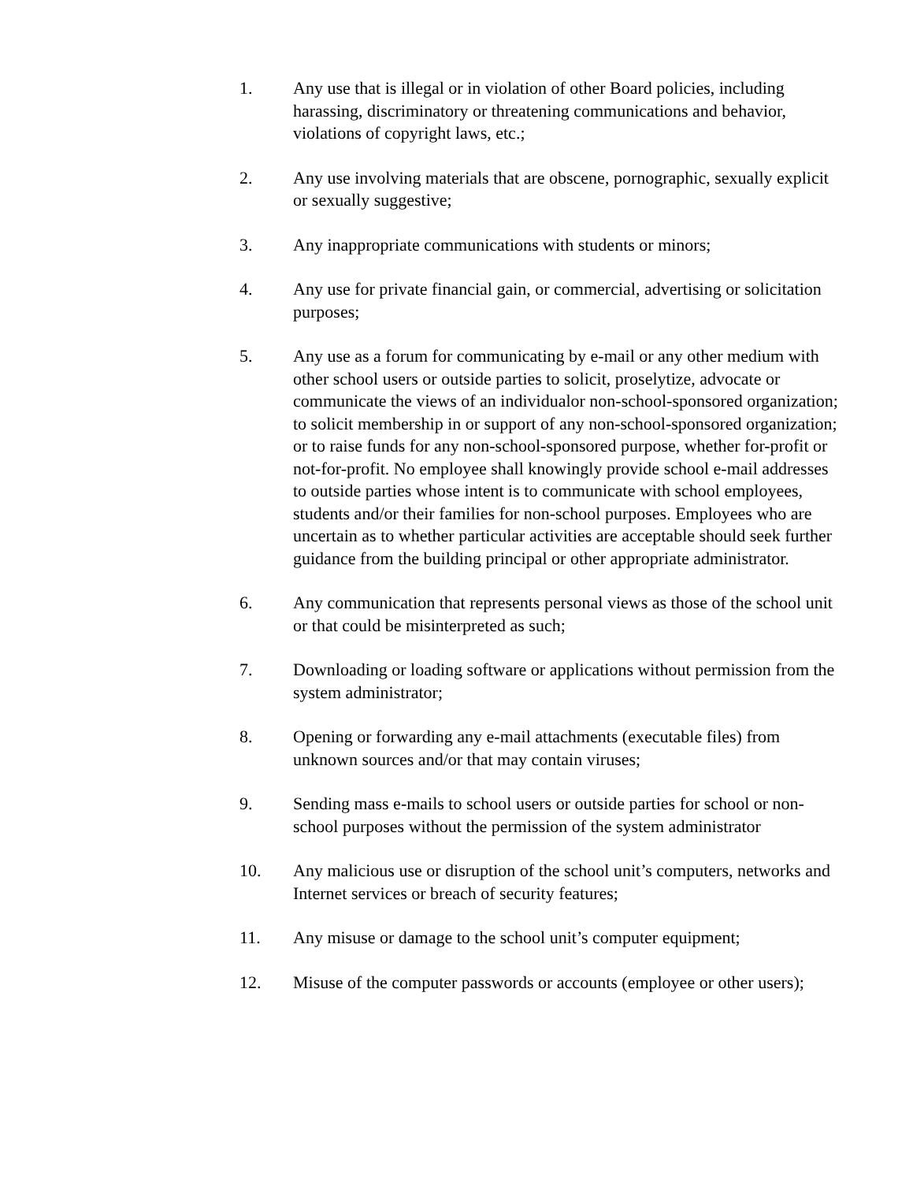1. Any use that is illegal or in violation of other Board policies, including harassing, discriminatory or threatening communications and behavior, violations of copyright laws, etc.;
2. Any use involving materials that are obscene, pornographic, sexually explicit or sexually suggestive;
3. Any inappropriate communications with students or minors;
4. Any use for private financial gain, or commercial, advertising or solicitation purposes;
5. Any use as a forum for communicating by e-mail or any other medium with other school users or outside parties to solicit, proselytize, advocate or communicate the views of an individualor non-school-sponsored organization; to solicit membership in or support of any non-school-sponsored organization; or to raise funds for any non-school-sponsored purpose, whether for-profit or not-for-profit. No employee shall knowingly provide school e-mail addresses to outside parties whose intent is to communicate with school employees, students and/or their families for non-school purposes. Employees who are uncertain as to whether particular activities are acceptable should seek further guidance from the building principal or other appropriate administrator.
6. Any communication that represents personal views as those of the school unit or that could be misinterpreted as such;
7. Downloading or loading software or applications without permission from the system administrator;
8. Opening or forwarding any e-mail attachments (executable files) from unknown sources and/or that may contain viruses;
9. Sending mass e-mails to school users or outside parties for school or non-school purposes without the permission of the system administrator
10. Any malicious use or disruption of the school unit’s computers, networks and Internet services or breach of security features;
11. Any misuse or damage to the school unit’s computer equipment;
12. Misuse of the computer passwords or accounts (employee or other users);